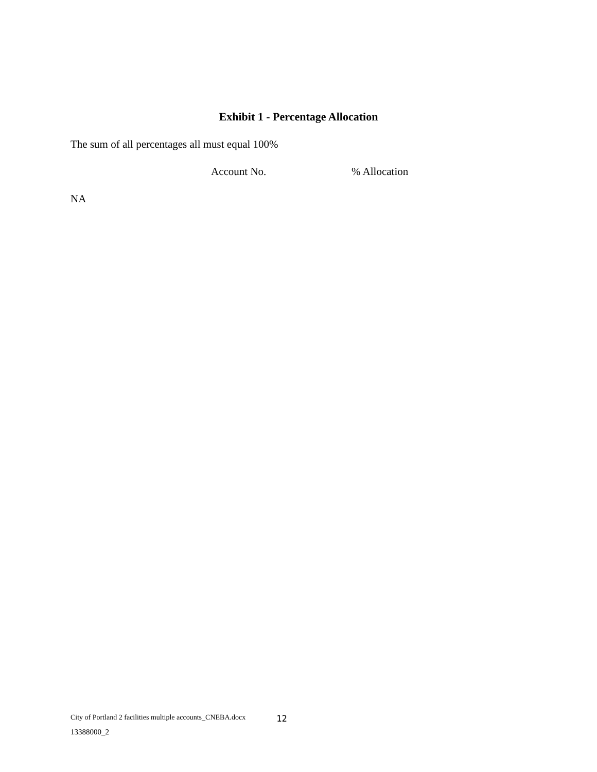Exhibit 1 - Percentage Allocation
The sum of all percentages all must equal 100%
| | Account No. | % Allocation |
| --- | --- | --- |
NA
City of Portland 2 facilities multiple accounts_CNEBA.docx 12
13388000_2